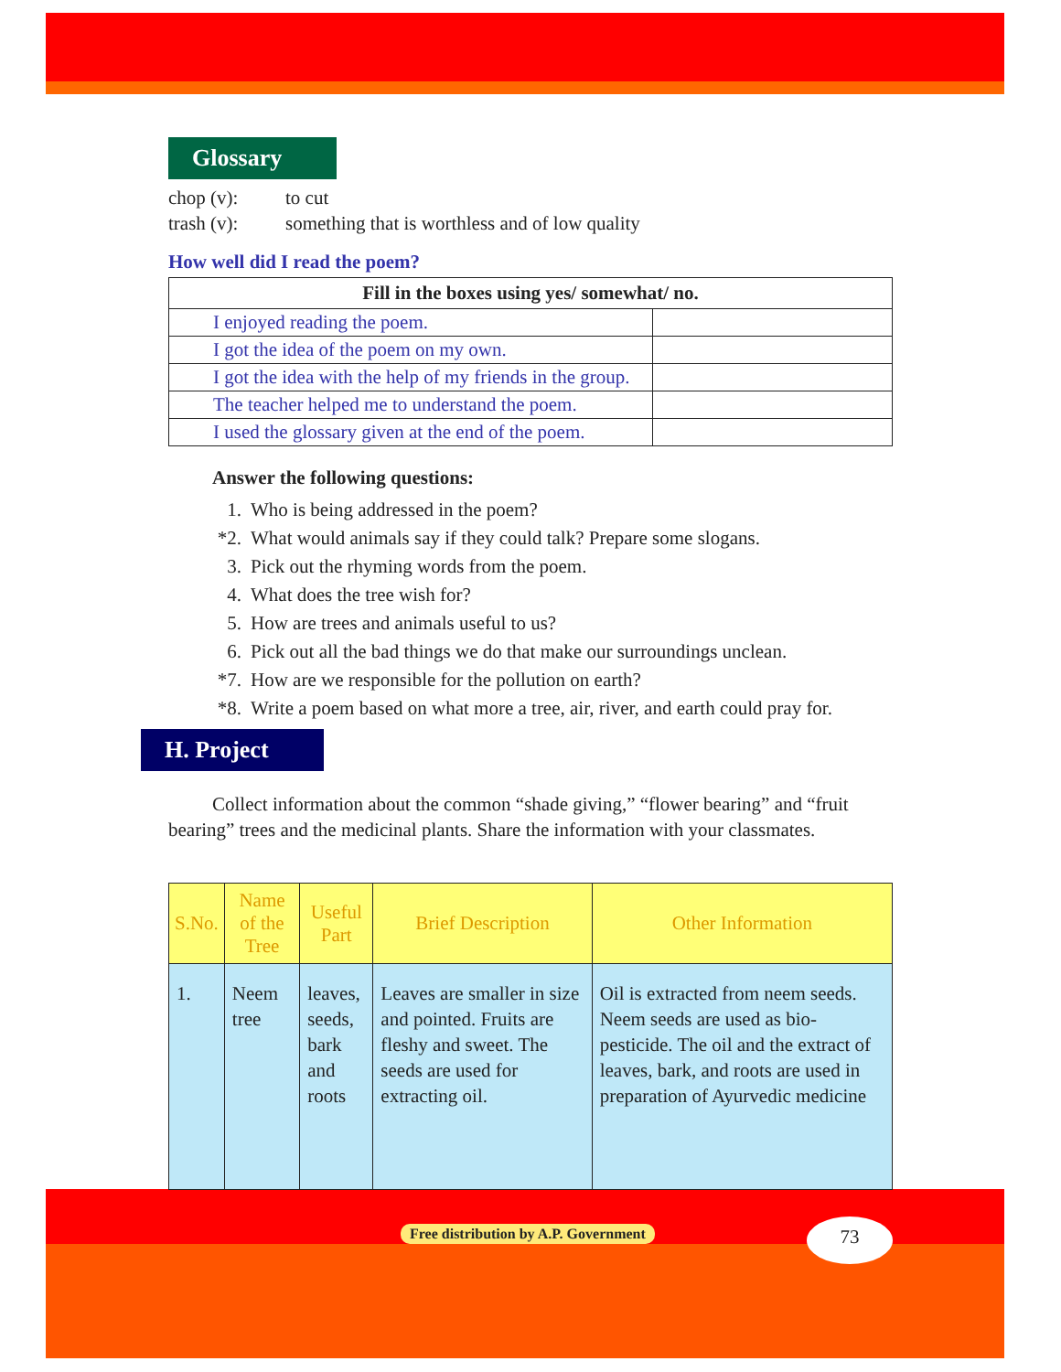Glossary
chop (v): to cut trash (v): something that is worthless and of low quality
How well did I read the poem?
| Fill in the boxes using yes/ somewhat/ no. | |
| --- | --- |
| I enjoyed reading the poem. | |
| I got the idea of the poem on my own. | |
| I got the idea with the help of my friends in the group. | |
| The teacher helped me to understand the poem. | |
| I used the glossary given at the end of the poem. | |
Answer the following questions:
1. Who is being addressed in the poem?
*2. What would animals say if they could talk? Prepare some slogans.
3. Pick out the rhyming words from the poem.
4. What does the tree wish for?
5. How are trees and animals useful to us?
6. Pick out all the bad things we do that make our surroundings unclean.
*7. How are we responsible for the pollution on earth?
*8. Write a poem based on what more a tree, air, river, and earth could pray for.
H. Project
Collect information about the common “shade giving,” “flower bearing” and “fruit bearing” trees and the medicinal plants. Share the information with your classmates.
| S.No. | Name of the Tree | Useful Part | Brief Description | Other Information |
| --- | --- | --- | --- | --- |
| 1. | Neem tree | leaves, seeds, bark and roots | Leaves are smaller in size and pointed. Fruits are fleshy and sweet. The seeds are used for extracting oil. | Oil is extracted from neem seeds. Neem seeds are used as bio-pesticide. The oil and the extract of leaves, bark, and roots are used in preparation of Ayurvedic medicine |
Free distribution by A.P. Government
73